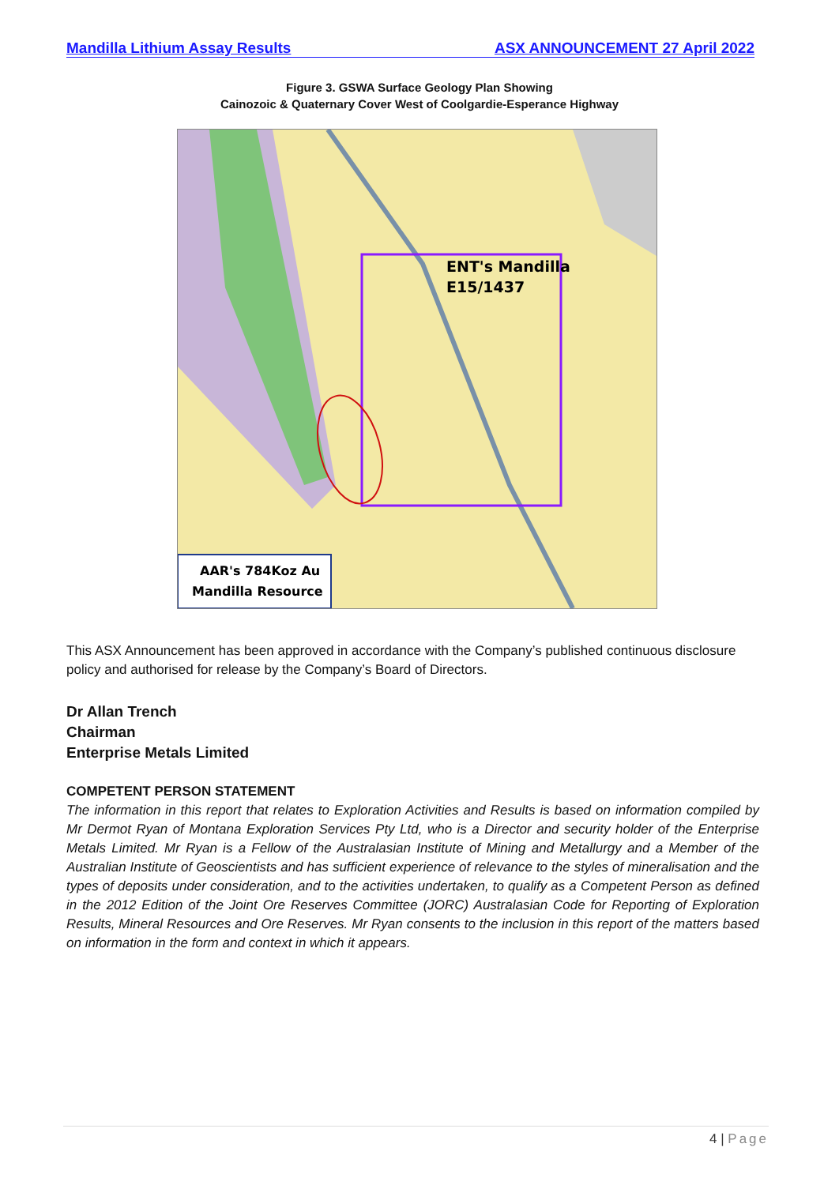Mandilla Lithium Assay Results ASX ANNOUNCEMENT 27 April 2022
Figure 3. GSWA Surface Geology Plan Showing
Cainozoic & Quaternary Cover West of Coolgardie-Esperance Highway
ENT's Mandilla
E15/1437
AAR's 784Koz Au
Mandilla Resource
This ASX Announcement has been approved in accordance with the Company’s published continuous disclosure policy and authorised for release by the Company’s Board of Directors.
Dr Allan Trench
Chairman
Enterprise Metals Limited
COMPETENT PERSON STATEMENT
The information in this report that relates to Exploration Activities and Results is based on information compiled by Mr Dermot Ryan of Montana Exploration Services Pty Ltd, who is a Director and security holder of the Enterprise Metals Limited. Mr Ryan is a Fellow of the Australasian Institute of Mining and Metallurgy and a Member of the Australian Institute of Geoscientists and has sufficient experience of relevance to the styles of mineralisation and the types of deposits under consideration, and to the activities undertaken, to qualify as a Competent Person as defined in the 2012 Edition of the Joint Ore Reserves Committee (JORC) Australasian Code for Reporting of Exploration Results, Mineral Resources and Ore Reserves. Mr Ryan consents to the inclusion in this report of the matters based on information in the form and context in which it appears.
4 | Page